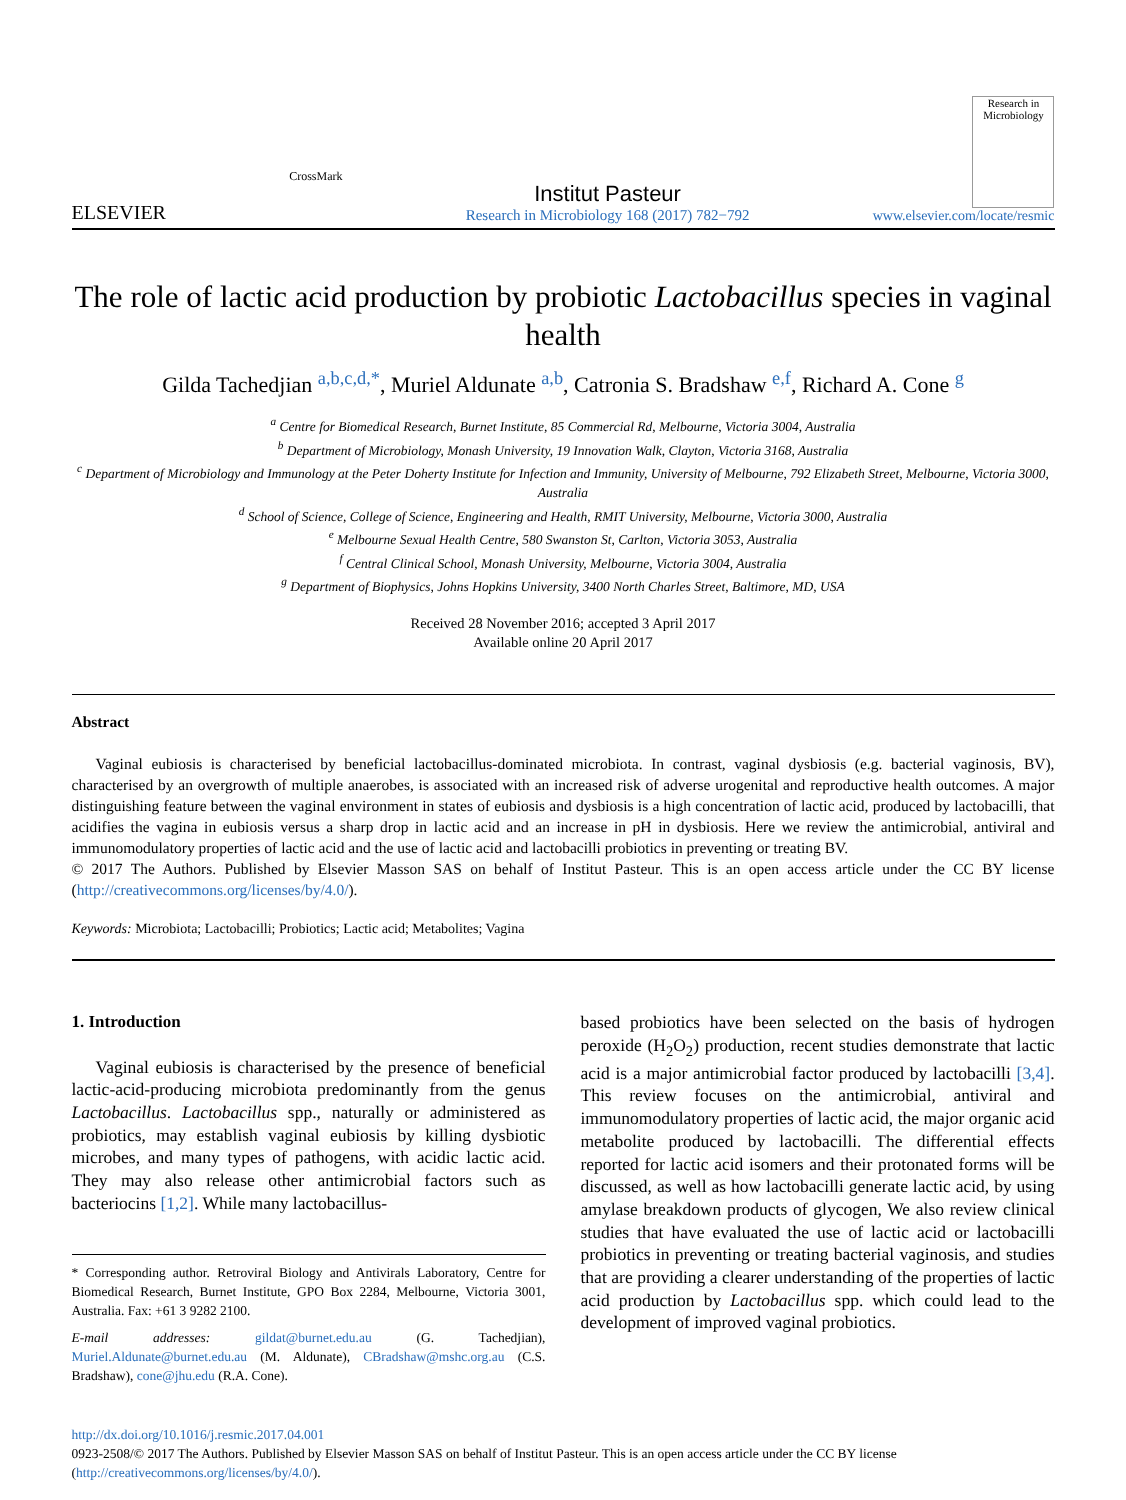ELSEVIER
CrossMark
Institut Pasteur
Research in Microbiology 168 (2017) 782−792
Research in Microbiology
www.elsevier.com/locate/resmic
The role of lactic acid production by probiotic Lactobacillus species in vaginal health
Gilda Tachedjian <sup>a,b,c,d,*</sup>, Muriel Aldunate <sup>a,b</sup>, Catronia S. Bradshaw <sup>e,f</sup>, Richard A. Cone <sup>g</sup>
<sup>a</sup> Centre for Biomedical Research, Burnet Institute, 85 Commercial Rd, Melbourne, Victoria 3004, Australia
<sup>b</sup> Department of Microbiology, Monash University, 19 Innovation Walk, Clayton, Victoria 3168, Australia
<sup>c</sup> Department of Microbiology and Immunology at the Peter Doherty Institute for Infection and Immunity, University of Melbourne, 792 Elizabeth Street, Melbourne, Victoria 3000, Australia
<sup>d</sup> School of Science, College of Science, Engineering and Health, RMIT University, Melbourne, Victoria 3000, Australia
<sup>e</sup> Melbourne Sexual Health Centre, 580 Swanston St, Carlton, Victoria 3053, Australia
<sup>f</sup> Central Clinical School, Monash University, Melbourne, Victoria 3004, Australia
<sup>g</sup> Department of Biophysics, Johns Hopkins University, 3400 North Charles Street, Baltimore, MD, USA
Received 28 November 2016; accepted 3 April 2017
Available online 20 April 2017
Abstract
Vaginal eubiosis is characterised by beneficial lactobacillus-dominated microbiota. In contrast, vaginal dysbiosis (e.g. bacterial vaginosis, BV), characterised by an overgrowth of multiple anaerobes, is associated with an increased risk of adverse urogenital and reproductive health outcomes. A major distinguishing feature between the vaginal environment in states of eubiosis and dysbiosis is a high concentration of lactic acid, produced by lactobacilli, that acidifies the vagina in eubiosis versus a sharp drop in lactic acid and an increase in pH in dysbiosis. Here we review the antimicrobial, antiviral and immunomodulatory properties of lactic acid and the use of lactic acid and lactobacilli probiotics in preventing or treating BV.
© 2017 The Authors. Published by Elsevier Masson SAS on behalf of Institut Pasteur. This is an open access article under the CC BY license (http://creativecommons.org/licenses/by/4.0/).
Keywords: Microbiota; Lactobacilli; Probiotics; Lactic acid; Metabolites; Vagina
1. Introduction
Vaginal eubiosis is characterised by the presence of beneficial lactic-acid-producing microbiota predominantly from the genus Lactobacillus. Lactobacillus spp., naturally or administered as probiotics, may establish vaginal eubiosis by killing dysbiotic microbes, and many types of pathogens, with acidic lactic acid. They may also release other antimicrobial factors such as bacteriocins [1,2]. While many lactobacillus-
* Corresponding author. Retroviral Biology and Antivirals Laboratory, Centre for Biomedical Research, Burnet Institute, GPO Box 2284, Melbourne, Victoria 3001, Australia. Fax: +61 3 9282 2100.
E-mail addresses: gildat@burnet.edu.au (G. Tachedjian), Muriel.Aldunate@burnet.edu.au (M. Aldunate), CBradshaw@mshc.org.au (C.S. Bradshaw), cone@jhu.edu (R.A. Cone).
based probiotics have been selected on the basis of hydrogen peroxide (H<sub>2</sub>O<sub>2</sub>) production, recent studies demonstrate that lactic acid is a major antimicrobial factor produced by lactobacilli [3,4]. This review focuses on the antimicrobial, antiviral and immunomodulatory properties of lactic acid, the major organic acid metabolite produced by lactobacilli. The differential effects reported for lactic acid isomers and their protonated forms will be discussed, as well as how lactobacilli generate lactic acid, by using amylase breakdown products of glycogen, We also review clinical studies that have evaluated the use of lactic acid or lactobacilli probiotics in preventing or treating bacterial vaginosis, and studies that are providing a clearer understanding of the properties of lactic acid production by Lactobacillus spp. which could lead to the development of improved vaginal probiotics.
http://dx.doi.org/10.1016/j.resmic.2017.04.001
0923-2508/© 2017 The Authors. Published by Elsevier Masson SAS on behalf of Institut Pasteur. This is an open access article under the CC BY license (http://creativecommons.org/licenses/by/4.0/).